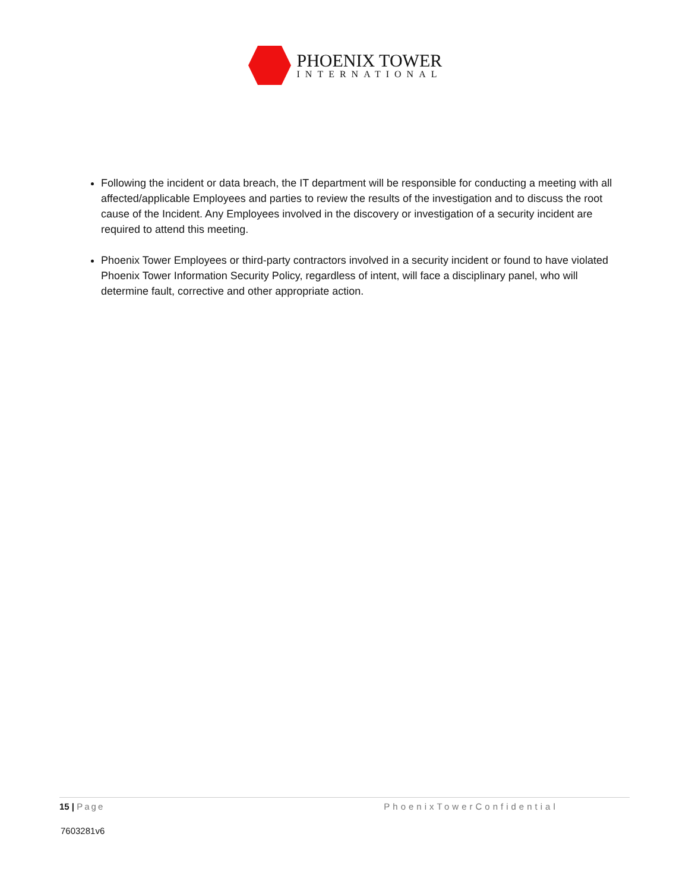PHOENIX TOWER
INTERNATIONAL
Following the incident or data breach, the IT department will be responsible for conducting a meeting with all affected/applicable Employees and parties to review the results of the investigation and to discuss the root cause of the Incident. Any Employees involved in the discovery or investigation of a security incident are required to attend this meeting.
Phoenix Tower Employees or third-party contractors involved in a security incident or found to have violated Phoenix Tower Information Security Policy, regardless of intent, will face a disciplinary panel, who will determine fault, corrective and other appropriate action.
15 | Page PhoenixTowerConfidential
7603281v6